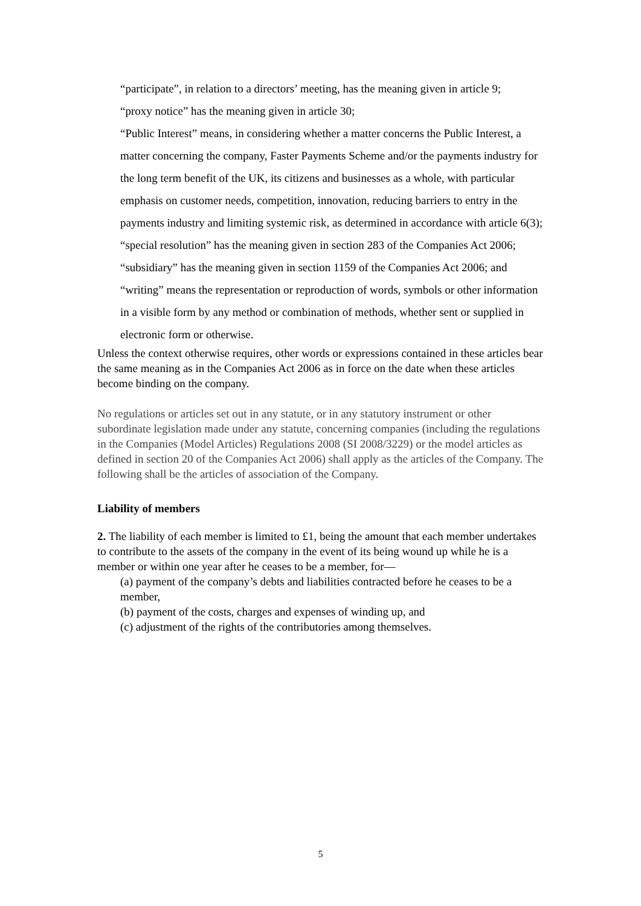“participate”, in relation to a directors’ meeting, has the meaning given in article 9;
“proxy notice” has the meaning given in article 30;
“Public Interest” means, in considering whether a matter concerns the Public Interest, a matter concerning the company, Faster Payments Scheme and/or the payments industry for the long term benefit of the UK, its citizens and businesses as a whole, with particular emphasis on customer needs, competition, innovation, reducing barriers to entry in the payments industry and limiting systemic risk, as determined in accordance with article 6(3);
“special resolution” has the meaning given in section 283 of the Companies Act 2006;
“subsidiary” has the meaning given in section 1159 of the Companies Act 2006; and
“writing” means the representation or reproduction of words, symbols or other information in a visible form by any method or combination of methods, whether sent or supplied in electronic form or otherwise.
Unless the context otherwise requires, other words or expressions contained in these articles bear the same meaning as in the Companies Act 2006 as in force on the date when these articles become binding on the company.
No regulations or articles set out in any statute, or in any statutory instrument or other subordinate legislation made under any statute, concerning companies (including the regulations in the Companies (Model Articles) Regulations 2008 (SI 2008/3229) or the model articles as defined in section 20 of the Companies Act 2006) shall apply as the articles of the Company. The following shall be the articles of association of the Company.
Liability of members
2. The liability of each member is limited to £1, being the amount that each member undertakes to contribute to the assets of the company in the event of its being wound up while he is a member or within one year after he ceases to be a member, for—
(a) payment of the company’s debts and liabilities contracted before he ceases to be a member,
(b) payment of the costs, charges and expenses of winding up, and
(c) adjustment of the rights of the contributories among themselves.
5